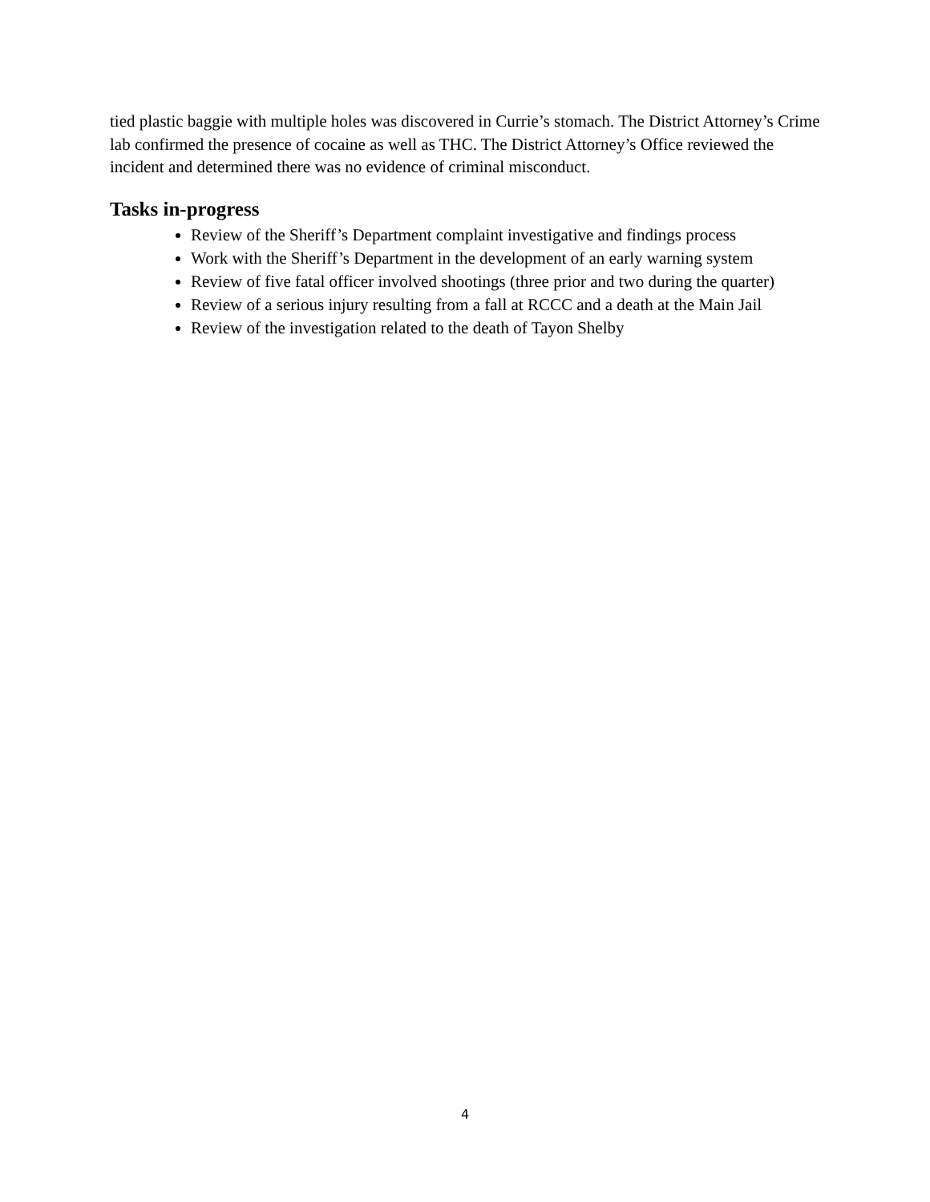tied plastic baggie with multiple holes was discovered in Currie’s stomach. The District Attorney’s Crime lab confirmed the presence of cocaine as well as THC. The District Attorney’s Office reviewed the incident and determined there was no evidence of criminal misconduct.
Tasks in-progress
Review of the Sheriff’s Department complaint investigative and findings process
Work with the Sheriff’s Department in the development of an early warning system
Review of five fatal officer involved shootings (three prior and two during the quarter)
Review of a serious injury resulting from a fall at RCCC and a death at the Main Jail
Review of the investigation related to the death of Tayon Shelby
4